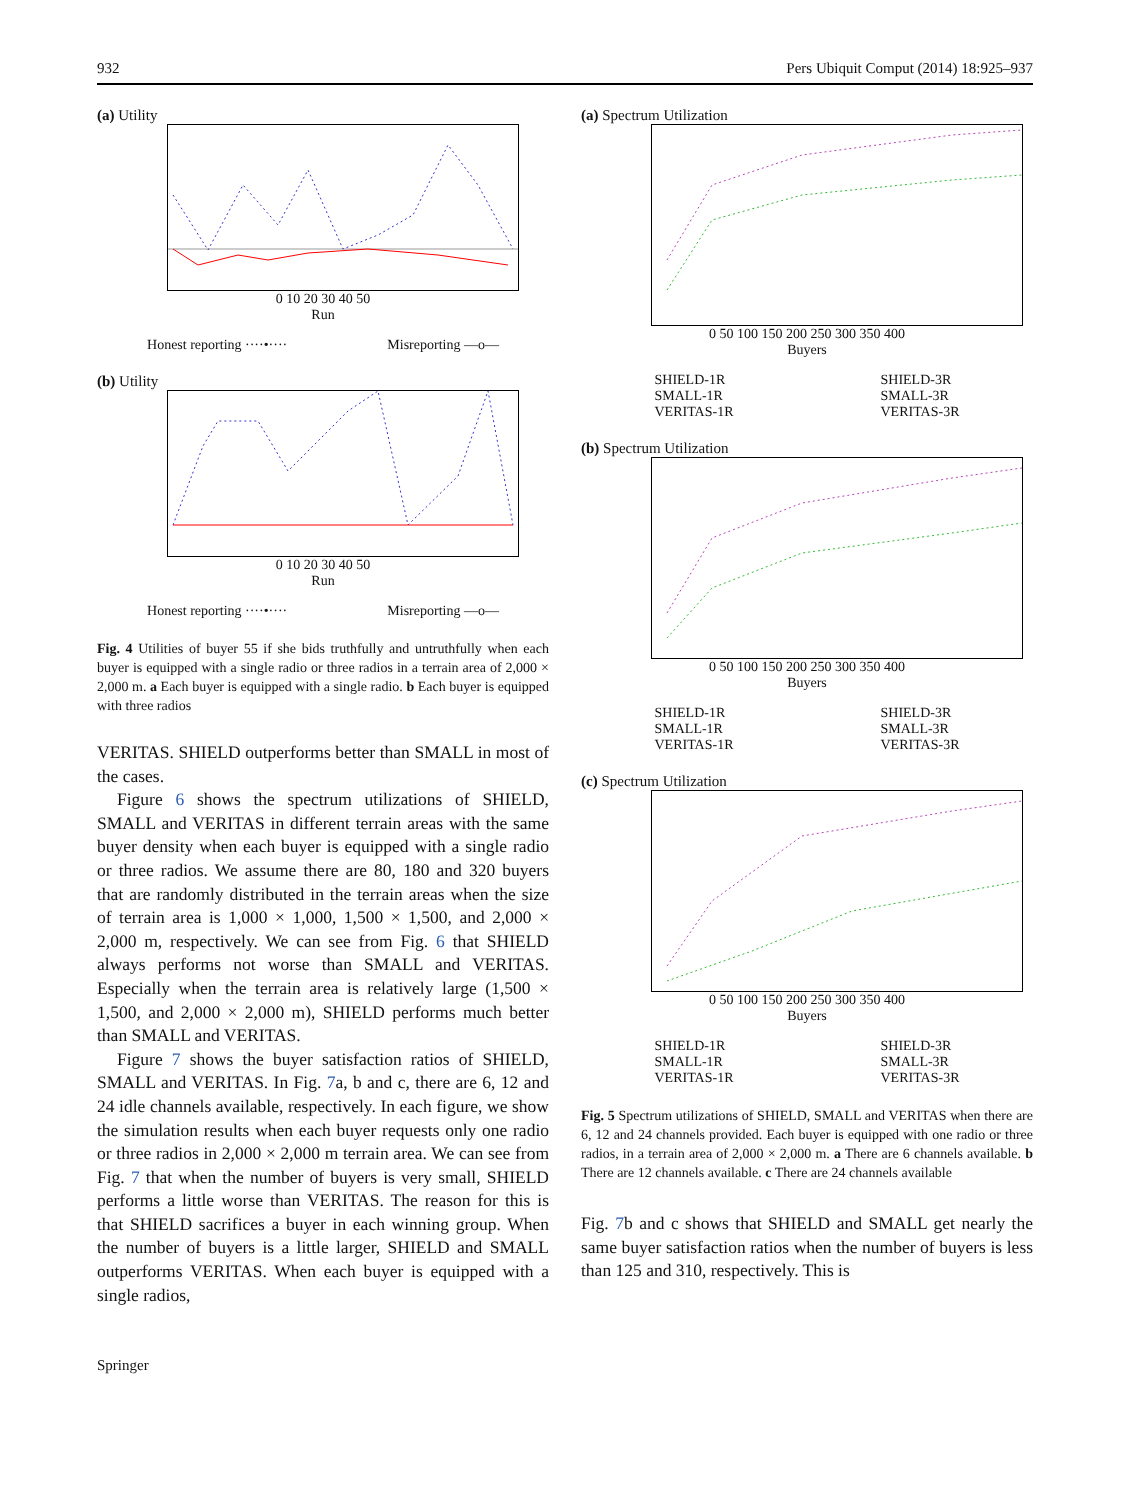932 Pers Ubiquit Comput (2014) 18:925–937
(a) Utility
0 10 20 30 40 50
Run
Honest reporting ····•···· Misreporting —o—
(b) Utility
0 10 20 30 40 50
Run
Honest reporting ····•···· Misreporting —o—
Fig. 4 Utilities of buyer 55 if she bids truthfully and untruthfully when each buyer is equipped with a single radio or three radios in a terrain area of 2,000 × 2,000 m. a Each buyer is equipped with a single radio. b Each buyer is equipped with three radios
VERITAS. SHIELD outperforms better than SMALL in most of the cases.
Figure 6 shows the spectrum utilizations of SHIELD, SMALL and VERITAS in different terrain areas with the same buyer density when each buyer is equipped with a single radio or three radios. We assume there are 80, 180 and 320 buyers that are randomly distributed in the terrain areas when the size of terrain area is 1,000 × 1,000, 1,500 × 1,500, and 2,000 × 2,000 m, respectively. We can see from Fig. 6 that SHIELD always performs not worse than SMALL and VERITAS. Especially when the terrain area is relatively large (1,500 × 1,500, and 2,000 × 2,000 m), SHIELD performs much better than SMALL and VERITAS.
Figure 7 shows the buyer satisfaction ratios of SHIELD, SMALL and VERITAS. In Fig. 7a, b and c, there are 6, 12 and 24 idle channels available, respectively. In each figure, we show the simulation results when each buyer requests only one radio or three radios in 2,000 × 2,000 m terrain area. We can see from Fig. 7 that when the number of buyers is very small, SHIELD performs a little worse than VERITAS. The reason for this is that SHIELD sacrifices a buyer in each winning group. When the number of buyers is a little larger, SHIELD and SMALL outperforms VERITAS. When each buyer is equipped with a single radios,
Springer
(a) Spectrum Utilization
0 50 100 150 200 250 300 350 400
Buyers
SHIELD-1R
SMALL-1R
VERITAS-1R SHIELD-3R
SMALL-3R
VERITAS-3R
(b) Spectrum Utilization
0 50 100 150 200 250 300 350 400
Buyers
SHIELD-1R
SMALL-1R
VERITAS-1R SHIELD-3R
SMALL-3R
VERITAS-3R
(c) Spectrum Utilization
0 50 100 150 200 250 300 350 400
Buyers
SHIELD-1R
SMALL-1R
VERITAS-1R SHIELD-3R
SMALL-3R
VERITAS-3R
Fig. 5 Spectrum utilizations of SHIELD, SMALL and VERITAS when there are 6, 12 and 24 channels provided. Each buyer is equipped with one radio or three radios, in a terrain area of 2,000 × 2,000 m. a There are 6 channels available. b There are 12 channels available. c There are 24 channels available
Fig. 7b and c shows that SHIELD and SMALL get nearly the same buyer satisfaction ratios when the number of buyers is less than 125 and 310, respectively. This is